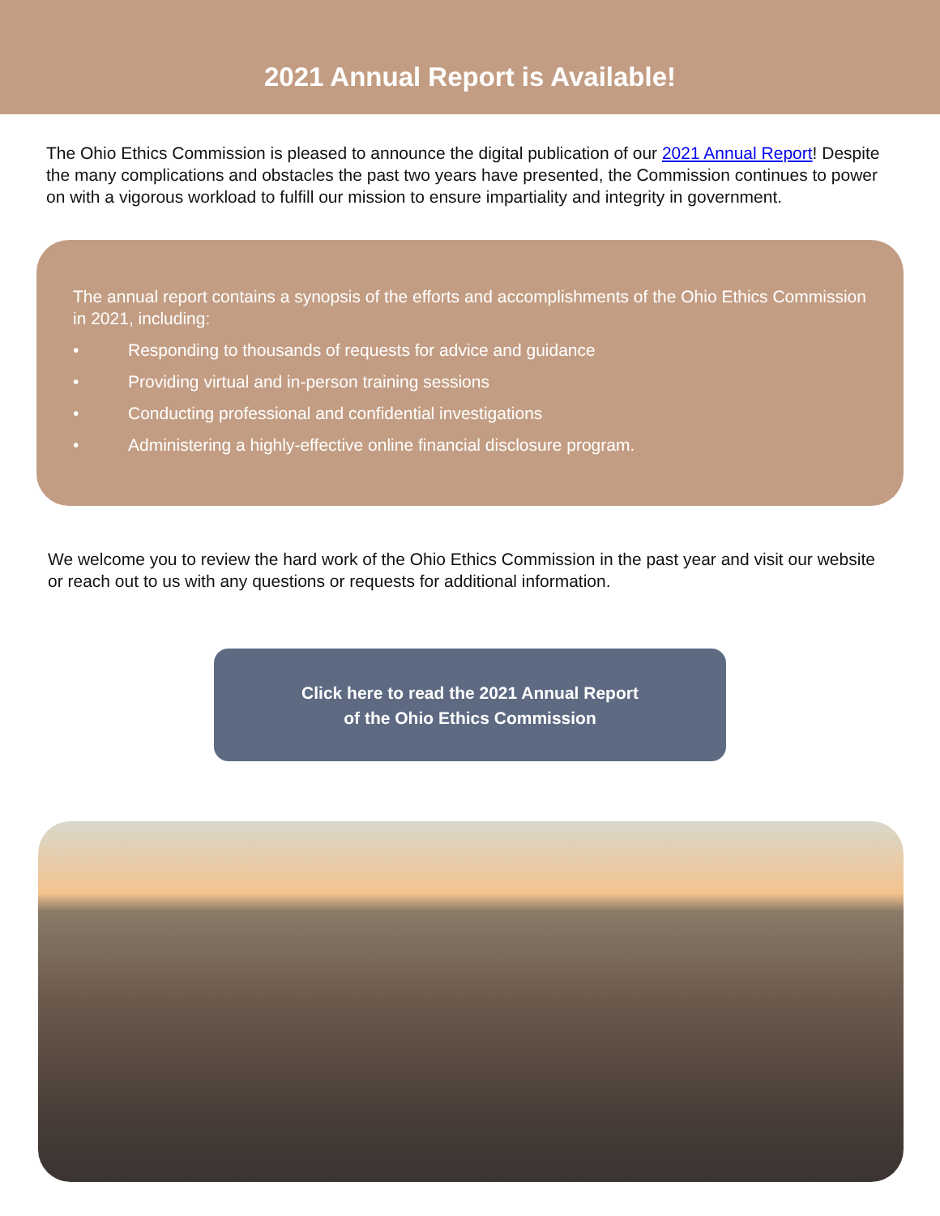2021 Annual Report is Available!
The Ohio Ethics Commission is pleased to announce the digital publication of our 2021 Annual Report! Despite the many complications and obstacles the past two years have presented, the Commission continues to power on with a vigorous workload to fulfill our mission to ensure impartiality and integrity in government.
The annual report contains a synopsis of the efforts and accomplishments of the Ohio Ethics Commission in 2021, including:
• Responding to thousands of requests for advice and guidance
• Providing virtual and in-person training sessions
• Conducting professional and confidential investigations
• Administering a highly-effective online financial disclosure program.
We welcome you to review the hard work of the Ohio Ethics Commission in the past year and visit our website or reach out to us with any questions or requests for additional information.
Click here to read the 2021 Annual Report
of the Ohio Ethics Commission